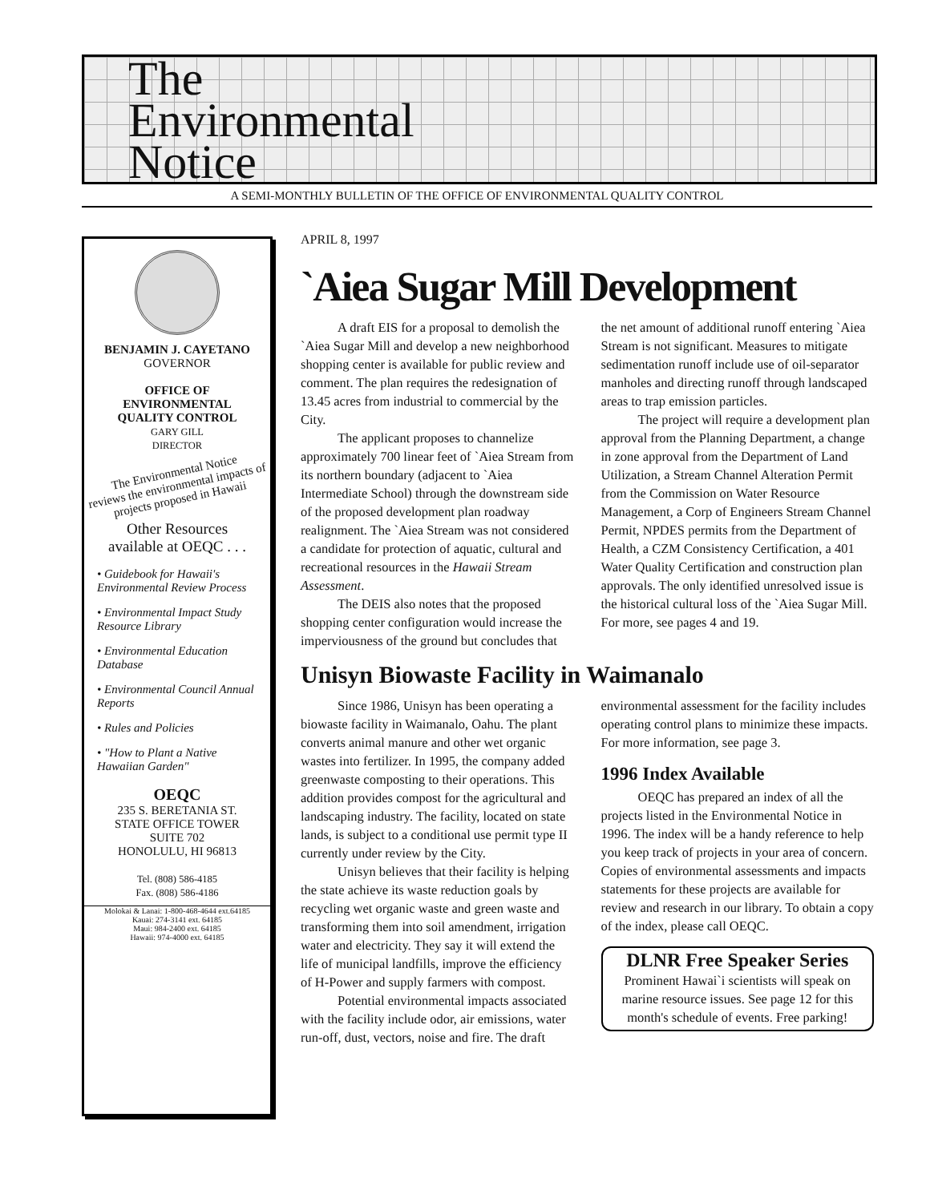The
Environmental
Notice
A SEMI-MONTHLY BULLETIN OF THE OFFICE OF ENVIRONMENTAL QUALITY CONTROL
BENJAMIN J. CAYETANO
GOVERNOR
OFFICE OF
ENVIRONMENTAL
QUALITY CONTROL
GARY GILL
DIRECTOR
The Environmental Notice
reviews the environmental impacts of projects proposed in Hawaii
Other Resources
available at OEQC . . .
• Guidebook for Hawaii's Environmental Review Process
• Environmental Impact Study Resource Library
• Environmental Education Database
• Environmental Council Annual Reports
• Rules and Policies
• "How to Plant a Native Hawaiian Garden"
OEQC
235 S. BERETANIA ST.
STATE OFFICE TOWER
SUITE 702
HONOLULU, HI 96813
Tel. (808) 586-4185
Fax. (808) 586-4186
Molokai & Lanai: 1-800-468-4644 ext.64185
Kauai: 274-3141 ext. 64185
Maui: 984-2400 ext. 64185
Hawaii: 974-4000 ext. 64185
APRIL 8, 1997
`Aiea Sugar Mill Development
A draft EIS for a proposal to demolish the `Aiea Sugar Mill and develop a new neighborhood shopping center is available for public review and comment. The plan requires the redesignation of 13.45 acres from industrial to commercial by the City.
The applicant proposes to channelize approximately 700 linear feet of `Aiea Stream from its northern boundary (adjacent to `Aiea Intermediate School) through the downstream side of the proposed development plan roadway realignment. The `Aiea Stream was not considered a candidate for protection of aquatic, cultural and recreational resources in the Hawaii Stream Assessment.
The DEIS also notes that the proposed shopping center configuration would increase the imperviousness of the ground but concludes that the net amount of additional runoff entering `Aiea Stream is not significant. Measures to mitigate sedimentation runoff include use of oil-separator manholes and directing runoff through landscaped areas to trap emission particles.
The project will require a development plan approval from the Planning Department, a change in zone approval from the Department of Land Utilization, a Stream Channel Alteration Permit from the Commission on Water Resource Management, a Corp of Engineers Stream Channel Permit, NPDES permits from the Department of Health, a CZM Consistency Certification, a 401 Water Quality Certification and construction plan approvals. The only identified unresolved issue is the historical cultural loss of the `Aiea Sugar Mill. For more, see pages 4 and 19.
Unisyn Biowaste Facility in Waimanalo
Since 1986, Unisyn has been operating a biowaste facility in Waimanalo, Oahu. The plant converts animal manure and other wet organic wastes into fertilizer. In 1995, the company added greenwaste composting to their operations. This addition provides compost for the agricultural and landscaping industry. The facility, located on state lands, is subject to a conditional use permit type II currently under review by the City.
Unisyn believes that their facility is helping the state achieve its waste reduction goals by recycling wet organic waste and green waste and transforming them into soil amendment, irrigation water and electricity. They say it will extend the life of municipal landfills, improve the efficiency of H-Power and supply farmers with compost.
Potential environmental impacts associated with the facility include odor, air emissions, water run-off, dust, vectors, noise and fire. The draft environmental assessment for the facility includes operating control plans to minimize these impacts. For more information, see page 3.
1996 Index Available
OEQC has prepared an index of all the projects listed in the Environmental Notice in 1996. The index will be a handy reference to help you keep track of projects in your area of concern. Copies of environmental assessments and impacts statements for these projects are available for review and research in our library. To obtain a copy of the index, please call OEQC.
DLNR Free Speaker Series
Prominent Hawai`i scientists will speak on marine resource issues. See page 12 for this month's schedule of events. Free parking!